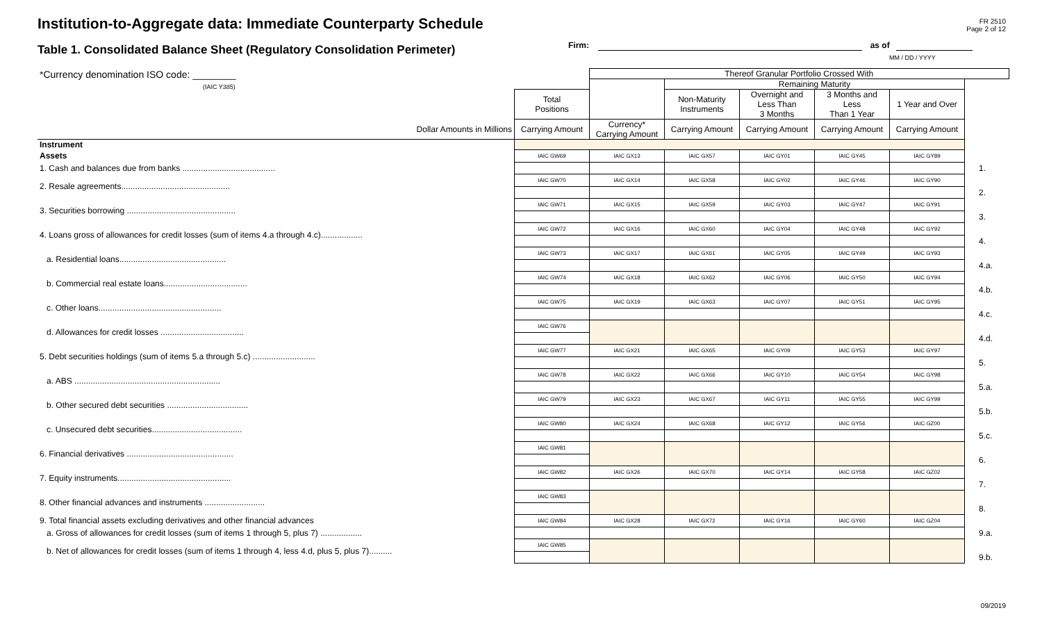FR 2510
Page 2 of 12
Institution-to-Aggregate data: Immediate Counterparty Schedule
Firm: as of
MM / DD / YYYY
Table 1. Consolidated Balance Sheet (Regulatory Consolidation Perimeter)
| *Currency denomination ISO code: ________ (IAIC Y385) | | Thereof Granular Portfolio Crossed With | | | | | |
| | | | Remaining Maturity | | | | |
| | Total Positions | | Non-Maturity Instruments | Overnight and Less Than 3 Months | 3 Months and Less Than 1 Year | 1 Year and Over | |
| Dollar Amounts in Millions | Carrying Amount | Currency* Carrying Amount | Carrying Amount | Carrying Amount | Carrying Amount | Carrying Amount | |
| Instrument | | | | | | | |
| Assets | IAIC GW69 | IAIC GX13 | IAIC GX57 | IAIC GY01 | IAIC GY45 | IAIC GY89 | |
| 1. Cash and balances due from banks ........................................ | | | | | | | 1. |
| 2. Resale agreements............................................... | IAIC GW70 | IAIC GX14 | IAIC GX58 | IAIC GY02 | IAIC GY46 | IAIC GY90 | |
| | | | | | | | 2. |
| 3. Securities borrowing ............................................... | IAIC GW71 | IAIC GX15 | IAIC GX59 | IAIC GY03 | IAIC GY47 | IAIC GY91 | |
| | | | | | | | 3. |
| 4. Loans gross of allowances for credit losses (sum of items 4.a through 4.c).................. | IAIC GW72 | IAIC GX16 | IAIC GX60 | IAIC GY04 | IAIC GY48 | IAIC GY92 | |
| | | | | | | | 4. |
| a. Residential loans.............................................. | IAIC GW73 | IAIC GX17 | IAIC GX61 | IAIC GY05 | IAIC GY49 | IAIC GY93 | |
| | | | | | | | 4.a. |
| b. Commercial real estate loans.................................... | IAIC GW74 | IAIC GX18 | IAIC GX62 | IAIC GY06 | IAIC GY50 | IAIC GY94 | |
| | | | | | | | 4.b. |
| c. Other loans..................................................... | IAIC GW75 | IAIC GX19 | IAIC GX63 | IAIC GY07 | IAIC GY51 | IAIC GY95 | |
| | | | | | | | 4.c. |
| d. Allowances for credit losses .................................... | IAIC GW76 | | | | | | |
| | | | | | | | 4.d. |
| 5. Debt securities holdings (sum of items 5.a through 5.c) ........................... | IAIC GW77 | IAIC GX21 | IAIC GX65 | IAIC GY09 | IAIC GY53 | IAIC GY97 | |
| | | | | | | | 5. |
| a. ABS ............................................................... | IAIC GW78 | IAIC GX22 | IAIC GX66 | IAIC GY10 | IAIC GY54 | IAIC GY98 | |
| | | | | | | | 5.a. |
| b. Other secured debt securities ................................... | IAIC GW79 | IAIC GX23 | IAIC GX67 | IAIC GY11 | IAIC GY55 | IAIC GY99 | |
| | | | | | | | 5.b. |
| c. Unsecured debt securities....................................... | IAIC GW80 | IAIC GX24 | IAIC GX68 | IAIC GY12 | IAIC GY56 | IAIC GZ00 | |
| | | | | | | | 5.c. |
| 6. Financial derivatives .............................................. | IAIC GW81 | | | | | | |
| | | | | | | | 6. |
| 7. Equity instruments................................................. | IAIC GW82 | IAIC GX26 | IAIC GX70 | IAIC GY14 | IAIC GY58 | IAIC GZ02 | |
| | | | | | | | 7. |
| 8. Other financial advances and instruments .......................... | IAIC GW83 | | | | | | |
| | | | | | | | 8. |
| 9. Total financial assets excluding derivatives and other financial advances | IAIC GW84 | IAIC GX28 | IAIC GX72 | IAIC GY16 | IAIC GY60 | IAIC GZ04 | |
| a. Gross of allowances for credit losses (sum of items 1 through 5, plus 7) .................. | | | | | | | 9.a. |
| b. Net of allowances for credit losses (sum of items 1 through 4, less 4.d, plus 5, plus 7).......... | IAIC GW85 | | | | | | |
| | | | | | | | 9.b. |
09/2019